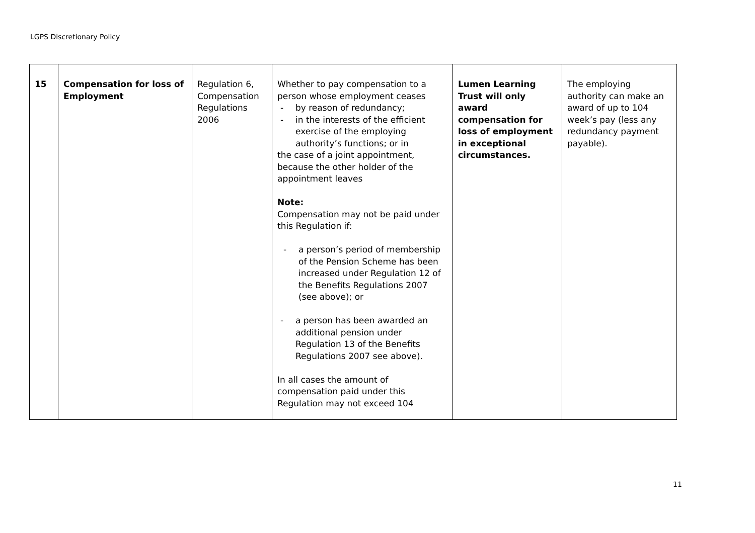LGPS Discretionary Policy
| 15 | Compensation for loss of Employment | Regulation 6, Compensation Regulations 2006 | Whether to pay compensation to a person whose employment ceases - by reason of redundancy; - in the interests of the efficient exercise of the employing authority’s functions; or in the case of a joint appointment, because the other holder of the appointment leaves Note: Compensation may not be paid under this Regulation if: - a person’s period of membership of the Pension Scheme has been increased under Regulation 12 of the Benefits Regulations 2007 (see above); or - a person has been awarded an additional pension under Regulation 13 of the Benefits Regulations 2007 see above). In all cases the amount of compensation paid under this Regulation may not exceed 104 | Lumen Learning Trust will only award compensation for loss of employment in exceptional circumstances. | The employing authority can make an award of up to 104 week’s pay (less any redundancy payment payable). |
11